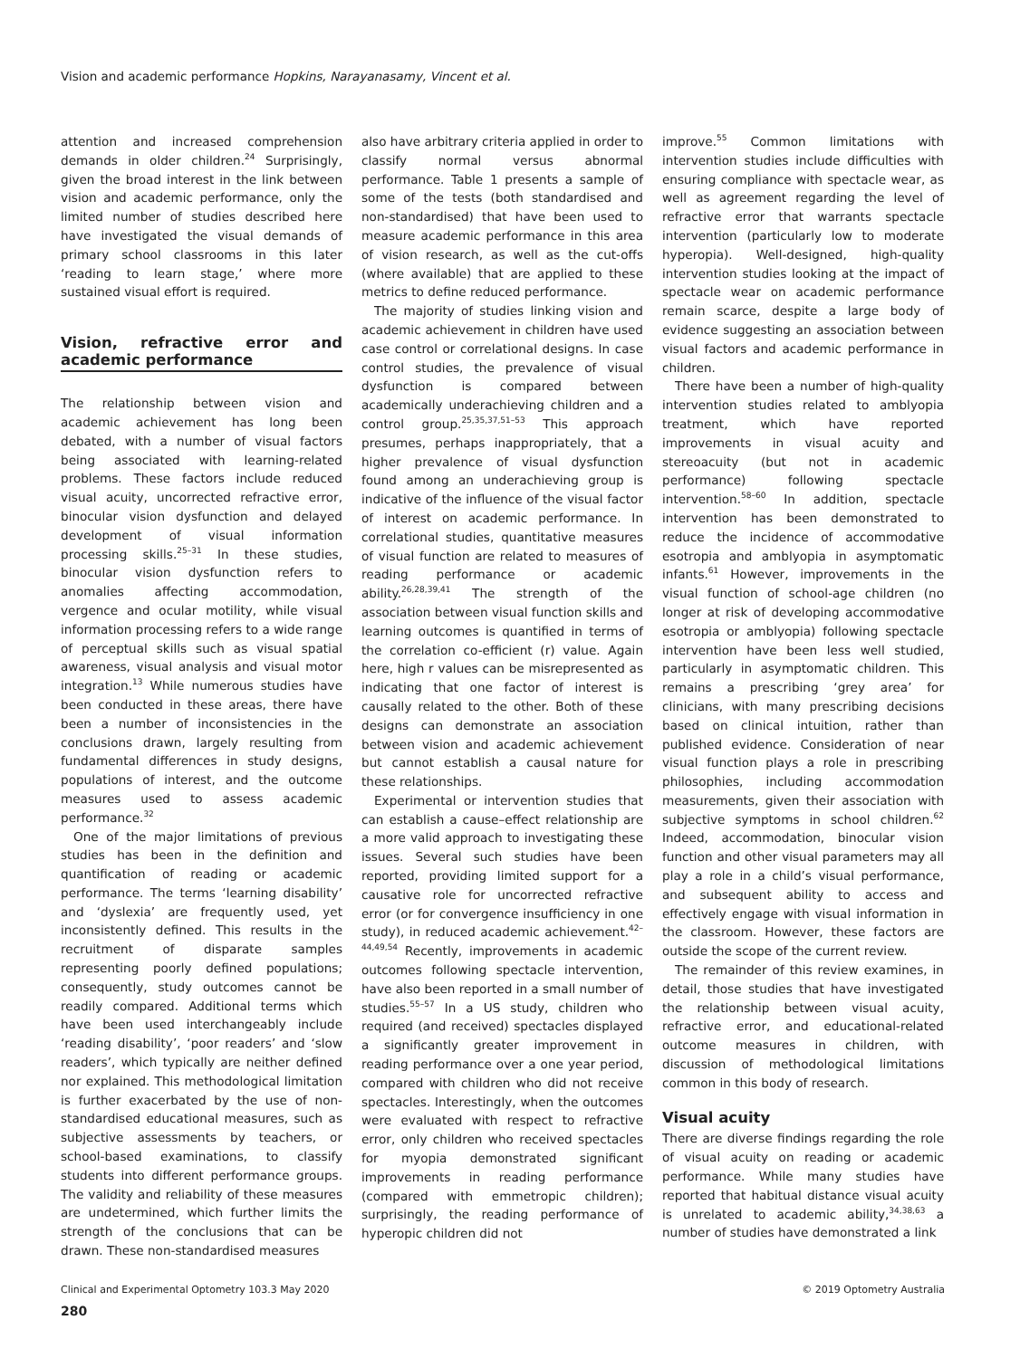Vision and academic performance Hopkins, Narayanasamy, Vincent et al.
attention and increased comprehension demands in older children.<sup>24</sup> Surprisingly, given the broad interest in the link between vision and academic performance, only the limited number of studies described here have investigated the visual demands of primary school classrooms in this later ‘reading to learn stage,’ where more sustained visual effort is required.
Vision, refractive error and academic performance
The relationship between vision and academic achievement has long been debated, with a number of visual factors being associated with learning-related problems. These factors include reduced visual acuity, uncorrected refractive error, binocular vision dysfunction and delayed development of visual information processing skills.<sup>25–31</sup> In these studies, binocular vision dysfunction refers to anomalies affecting accommodation, vergence and ocular motility, while visual information processing refers to a wide range of perceptual skills such as visual spatial awareness, visual analysis and visual motor integration.<sup>13</sup> While numerous studies have been conducted in these areas, there have been a number of inconsistencies in the conclusions drawn, largely resulting from fundamental differences in study designs, populations of interest, and the outcome measures used to assess academic performance.<sup>32</sup>
One of the major limitations of previous studies has been in the definition and quantification of reading or academic performance. The terms ‘learning disability’ and ‘dyslexia’ are frequently used, yet inconsistently defined. This results in the recruitment of disparate samples representing poorly defined populations; consequently, study outcomes cannot be readily compared. Additional terms which have been used interchangeably include ‘reading disability’, ‘poor readers’ and ‘slow readers’, which typically are neither defined nor explained. This methodological limitation is further exacerbated by the use of non-standardised educational measures, such as subjective assessments by teachers, or school-based examinations, to classify students into different performance groups. The validity and reliability of these measures are undetermined, which further limits the strength of the conclusions that can be drawn. These non-standardised measures
also have arbitrary criteria applied in order to classify normal versus abnormal performance. Table 1 presents a sample of some of the tests (both standardised and non-standardised) that have been used to measure academic performance in this area of vision research, as well as the cut-offs (where available) that are applied to these metrics to define reduced performance.
The majority of studies linking vision and academic achievement in children have used case control or correlational designs. In case control studies, the prevalence of visual dysfunction is compared between academically underachieving children and a control group.<sup>25,35,37,51–53</sup> This approach presumes, perhaps inappropriately, that a higher prevalence of visual dysfunction found among an underachieving group is indicative of the influence of the visual factor of interest on academic performance. In correlational studies, quantitative measures of visual function are related to measures of reading performance or academic ability.<sup>26,28,39,41</sup> The strength of the association between visual function skills and learning outcomes is quantified in terms of the correlation co-efficient (r) value. Again here, high r values can be misrepresented as indicating that one factor of interest is causally related to the other. Both of these designs can demonstrate an association between vision and academic achievement but cannot establish a causal nature for these relationships.
Experimental or intervention studies that can establish a cause–effect relationship are a more valid approach to investigating these issues. Several such studies have been reported, providing limited support for a causative role for uncorrected refractive error (or for convergence insufficiency in one study), in reduced academic achievement.<sup>42–44,49,54</sup> Recently, improvements in academic outcomes following spectacle intervention, have also been reported in a small number of studies.<sup>55–57</sup> In a US study, children who required (and received) spectacles displayed a significantly greater improvement in reading performance over a one year period, compared with children who did not receive spectacles. Interestingly, when the outcomes were evaluated with respect to refractive error, only children who received spectacles for myopia demonstrated significant improvements in reading performance (compared with emmetropic children); surprisingly, the reading performance of hyperopic children did not
improve.<sup>55</sup> Common limitations with intervention studies include difficulties with ensuring compliance with spectacle wear, as well as agreement regarding the level of refractive error that warrants spectacle intervention (particularly low to moderate hyperopia). Well-designed, high-quality intervention studies looking at the impact of spectacle wear on academic performance remain scarce, despite a large body of evidence suggesting an association between visual factors and academic performance in children.
There have been a number of high-quality intervention studies related to amblyopia treatment, which have reported improvements in visual acuity and stereoacuity (but not in academic performance) following spectacle intervention.<sup>58–60</sup> In addition, spectacle intervention has been demonstrated to reduce the incidence of accommodative esotropia and amblyopia in asymptomatic infants.<sup>61</sup> However, improvements in the visual function of school-age children (no longer at risk of developing accommodative esotropia or amblyopia) following spectacle intervention have been less well studied, particularly in asymptomatic children. This remains a prescribing ‘grey area’ for clinicians, with many prescribing decisions based on clinical intuition, rather than published evidence. Consideration of near visual function plays a role in prescribing philosophies, including accommodation measurements, given their association with subjective symptoms in school children.<sup>62</sup> Indeed, accommodation, binocular vision function and other visual parameters may all play a role in a child’s visual performance, and subsequent ability to access and effectively engage with visual information in the classroom. However, these factors are outside the scope of the current review.
The remainder of this review examines, in detail, those studies that have investigated the relationship between visual acuity, refractive error, and educational-related outcome measures in children, with discussion of methodological limitations common in this body of research.
Visual acuity
There are diverse findings regarding the role of visual acuity on reading or academic performance. While many studies have reported that habitual distance visual acuity is unrelated to academic ability,<sup>34,38,63</sup> a number of studies have demonstrated a link
Clinical and Experimental Optometry 103.3 May 2020 © 2019 Optometry Australia
280